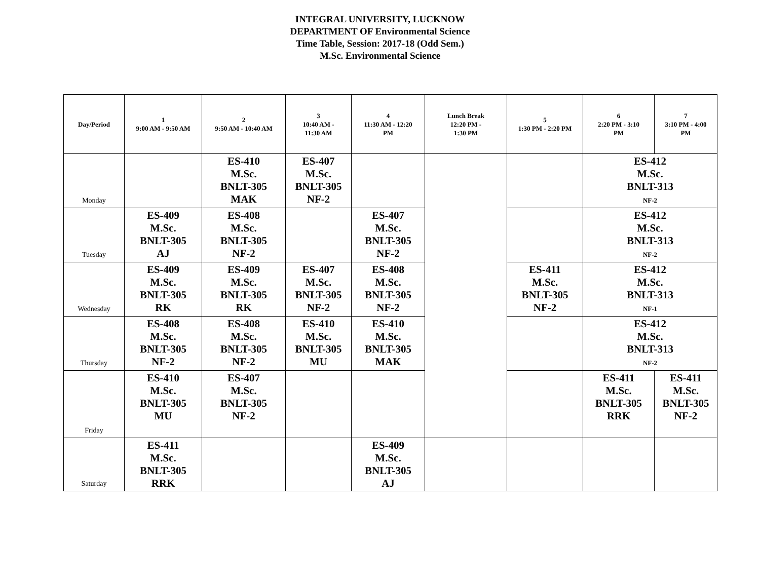INTEGRAL UNIVERSITY, LUCKNOW
DEPARTMENT OF Environmental Science
Time Table, Session: 2017-18 (Odd Sem.)
M.Sc. Environmental Science
| Day/Period | 1 9:00 AM - 9:50 AM | 2 9:50 AM - 10:40 AM | 3 10:40 AM - 11:30 AM | 4 11:30 AM - 12:20 PM | Lunch Break 12:20 PM - 1:30 PM | 5 1:30 PM - 2:20 PM | 6 2:20 PM - 3:10 PM | 7 3:10 PM - 4:00 PM |
| --- | --- | --- | --- | --- | --- | --- | --- | --- |
| Monday | | ES-410 M.Sc. BNLT-305 MAK | ES-407 M.Sc. BNLT-305 NF-2 | | | | ES-412 M.Sc. BNLT-313 NF-2 | |
| Tuesday | ES-409 M.Sc. BNLT-305 AJ | ES-408 M.Sc. BNLT-305 NF-2 | | ES-407 M.Sc. BNLT-305 NF-2 | | | ES-412 M.Sc. BNLT-313 NF-2 | |
| Wednesday | ES-409 M.Sc. BNLT-305 RK | ES-409 M.Sc. BNLT-305 RK | ES-407 M.Sc. BNLT-305 NF-2 | ES-408 M.Sc. BNLT-305 NF-2 | | ES-411 M.Sc. BNLT-305 NF-2 | ES-412 M.Sc. BNLT-313 NF-1 | |
| Thursday | ES-408 M.Sc. BNLT-305 NF-2 | ES-408 M.Sc. BNLT-305 NF-2 | ES-410 M.Sc. BNLT-305 MU | ES-410 M.Sc. BNLT-305 MAK | | | ES-412 M.Sc. BNLT-313 NF-2 | |
| Friday | ES-410 M.Sc. BNLT-305 MU | ES-407 M.Sc. BNLT-305 NF-2 | | | | | ES-411 M.Sc. BNLT-305 RRK | ES-411 M.Sc. BNLT-305 NF-2 |
| Saturday | ES-411 M.Sc. BNLT-305 RRK | | | ES-409 M.Sc. BNLT-305 AJ | | | | |